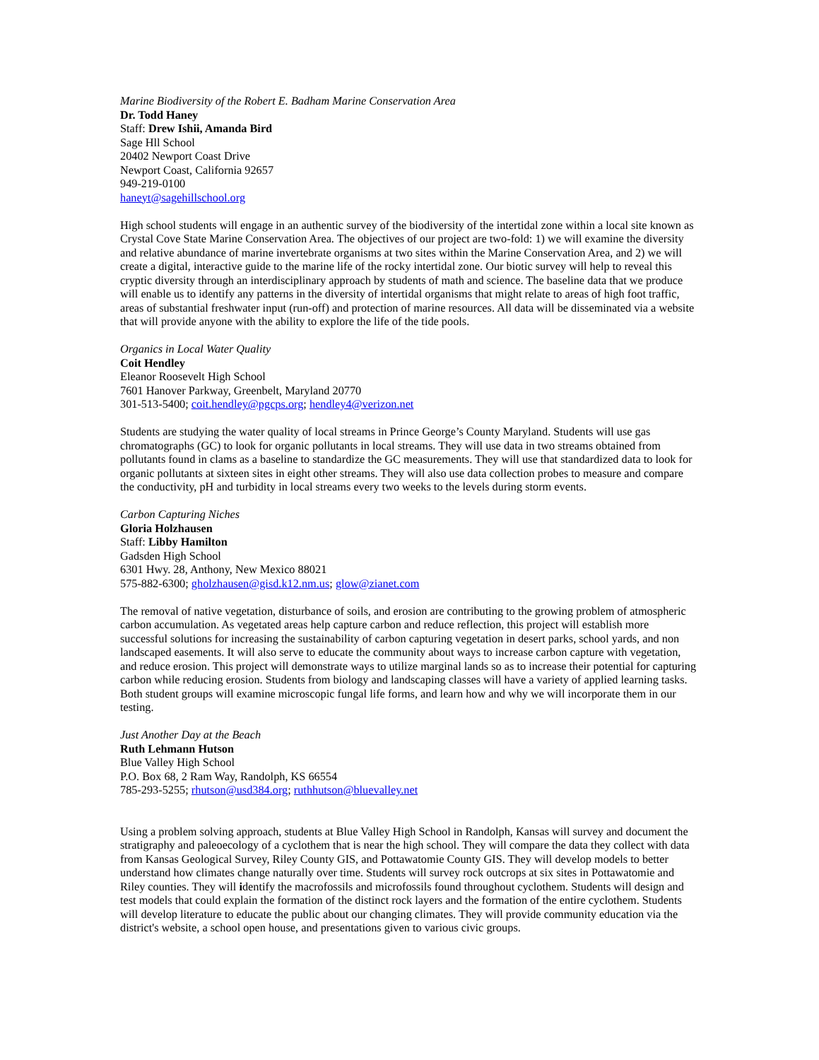Marine Biodiversity of the Robert E. Badham Marine Conservation Area
Dr. Todd Haney
Staff: Drew Ishii, Amanda Bird
Sage Hll School
20402 Newport Coast Drive
Newport Coast, California 92657
949-219-0100
haneyt@sagehillschool.org
High school students will engage in an authentic survey of the biodiversity of the intertidal zone within a local site known as Crystal Cove State Marine Conservation Area. The objectives of our project are two-fold: 1) we will examine the diversity and relative abundance of marine invertebrate organisms at two sites within the Marine Conservation Area, and 2) we will create a digital, interactive guide to the marine life of the rocky intertidal zone. Our biotic survey will help to reveal this cryptic diversity through an interdisciplinary approach by students of math and science. The baseline data that we produce will enable us to identify any patterns in the diversity of intertidal organisms that might relate to areas of high foot traffic, areas of substantial freshwater input (run-off) and protection of marine resources. All data will be disseminated via a website that will provide anyone with the ability to explore the life of the tide pools.
Organics in Local Water Quality
Coit Hendley
Eleanor Roosevelt High School
7601 Hanover Parkway, Greenbelt, Maryland 20770
301-513-5400; coit.hendley@pgcps.org; hendley4@verizon.net
Students are studying the water quality of local streams in Prince George’s County Maryland. Students will use gas chromatographs (GC) to look for organic pollutants in local streams. They will use data in two streams obtained from pollutants found in clams as a baseline to standardize the GC measurements. They will use that standardized data to look for organic pollutants at sixteen sites in eight other streams. They will also use data collection probes to measure and compare the conductivity, pH and turbidity in local streams every two weeks to the levels during storm events.
Carbon Capturing Niches
Gloria Holzhausen
Staff: Libby Hamilton
Gadsden High School
6301 Hwy. 28, Anthony, New Mexico 88021
575-882-6300; gholzhausen@gisd.k12.nm.us; glow@zianet.com
The removal of native vegetation, disturbance of soils, and erosion are contributing to the growing problem of atmospheric carbon accumulation. As vegetated areas help capture carbon and reduce reflection, this project will establish more successful solutions for increasing the sustainability of carbon capturing vegetation in desert parks, school yards, and non landscaped easements. It will also serve to educate the community about ways to increase carbon capture with vegetation, and reduce erosion. This project will demonstrate ways to utilize marginal lands so as to increase their potential for capturing carbon while reducing erosion. Students from biology and landscaping classes will have a variety of applied learning tasks. Both student groups will examine microscopic fungal life forms, and learn how and why we will incorporate them in our testing.
Just Another Day at the Beach
Ruth Lehmann Hutson
Blue Valley High School
P.O. Box 68, 2 Ram Way, Randolph, KS 66554
785-293-5255; rhutson@usd384.org; ruthhutson@bluevalley.net
Using a problem solving approach, students at Blue Valley High School in Randolph, Kansas will survey and document the stratigraphy and paleoecology of a cyclothem that is near the high school. They will compare the data they collect with data from Kansas Geological Survey, Riley County GIS, and Pottawatomie County GIS. They will develop models to better understand how climates change naturally over time. Students will survey rock outcrops at six sites in Pottawatomie and Riley counties. They will identify the macrofossils and microfossils found throughout cyclothem. Students will design and test models that could explain the formation of the distinct rock layers and the formation of the entire cyclothem. Students will develop literature to educate the public about our changing climates. They will provide community education via the district's website, a school open house, and presentations given to various civic groups.